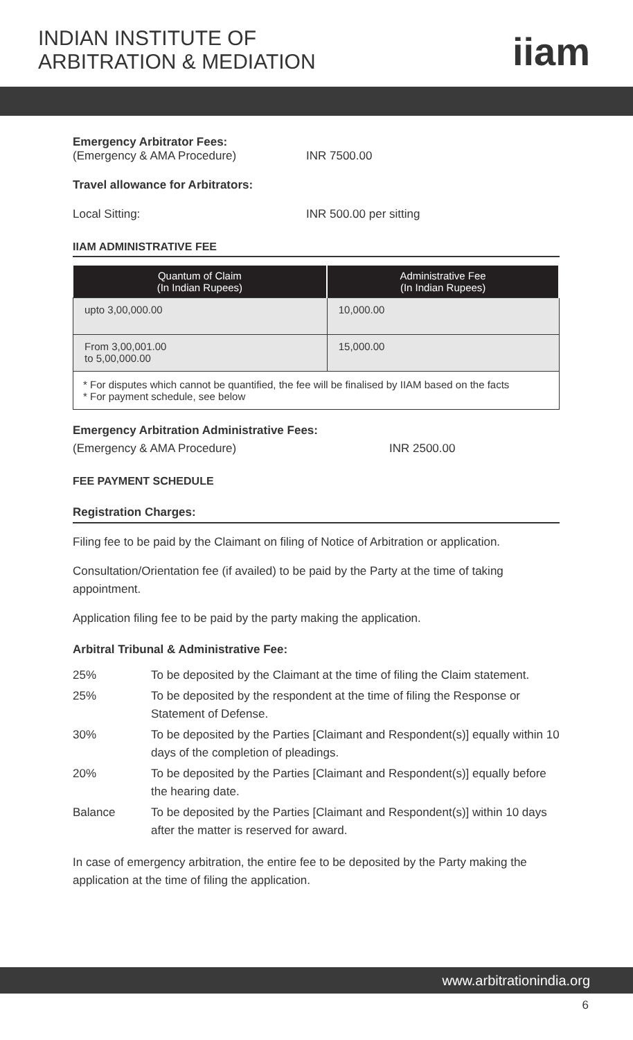INDIAN INSTITUTE OF
ARBITRATION & MEDIATION
iiam
Emergency Arbitrator Fees:
(Emergency & AMA Procedure) INR 7500.00
Travel allowance for Arbitrators:
Local Sitting: INR 500.00 per sitting
IIAM ADMINISTRATIVE FEE
| Quantum of Claim (In Indian Rupees) | Administrative Fee (In Indian Rupees) |
| --- | --- |
| upto 3,00,000.00 | 10,000.00 |
| From 3,00,001.00 to 5,00,000.00 | 15,000.00 |
* For disputes which cannot be quantified, the fee will be finalised by IIAM based on the facts
* For payment schedule, see below
Emergency Arbitration Administrative Fees:
(Emergency & AMA Procedure) INR 2500.00
FEE PAYMENT SCHEDULE
Registration Charges:
Filing fee to be paid by the Claimant on filing of Notice of Arbitration or application.
Consultation/Orientation fee (if availed) to be paid by the Party at the time of taking appointment.
Application filing fee to be paid by the party making the application.
Arbitral Tribunal & Administrative Fee:
| 25% | To be deposited by the Claimant at the time of filing the Claim statement. |
| 25% | To be deposited by the respondent at the time of filing the Response or Statement of Defense. |
| 30% | To be deposited by the Parties [Claimant and Respondent(s)] equally within 10 days of the completion of pleadings. |
| 20% | To be deposited by the Parties [Claimant and Respondent(s)] equally before the hearing date. |
| Balance | To be deposited by the Parties [Claimant and Respondent(s)] within 10 days after the matter is reserved for award. |
In case of emergency arbitration, the entire fee to be deposited by the Party making the application at the time of filing the application.
www.arbitrationindia.org
6